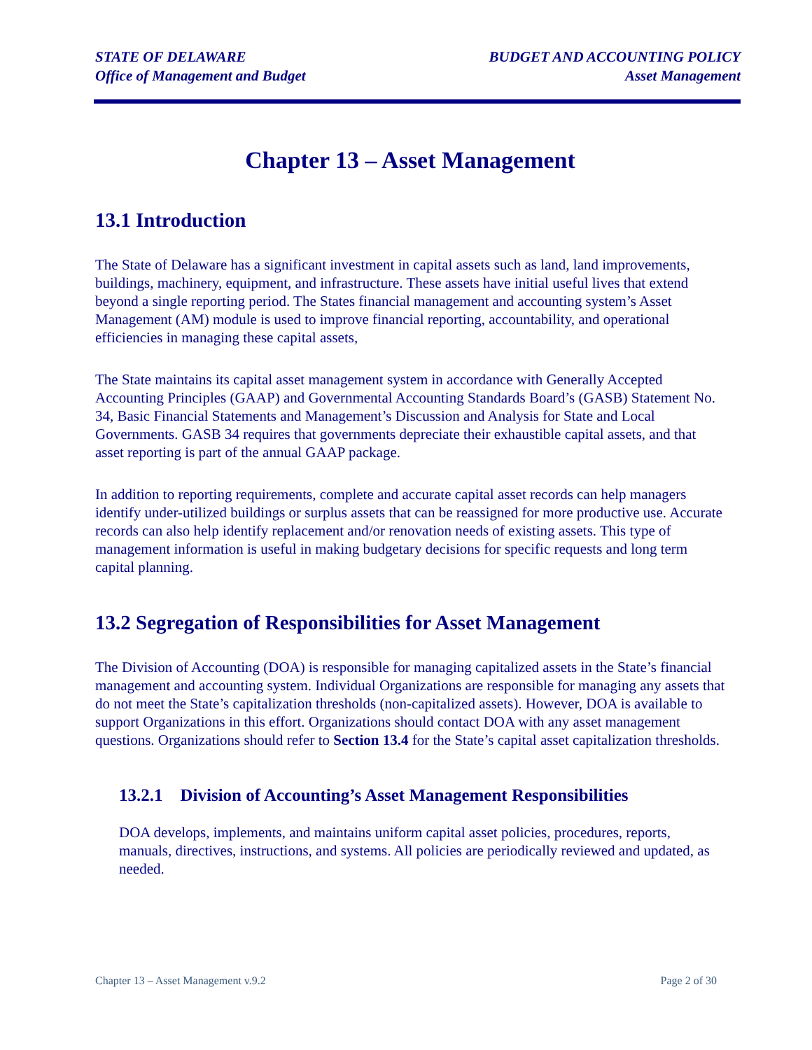STATE OF DELAWARE
Office of Management and Budget
BUDGET AND ACCOUNTING POLICY
Asset Management
Chapter 13 – Asset Management
13.1 Introduction
The State of Delaware has a significant investment in capital assets such as land, land improvements, buildings, machinery, equipment, and infrastructure. These assets have initial useful lives that extend beyond a single reporting period. The States financial management and accounting system’s Asset Management (AM) module is used to improve financial reporting, accountability, and operational efficiencies in managing these capital assets,
The State maintains its capital asset management system in accordance with Generally Accepted Accounting Principles (GAAP) and Governmental Accounting Standards Board’s (GASB) Statement No. 34, Basic Financial Statements and Management’s Discussion and Analysis for State and Local Governments. GASB 34 requires that governments depreciate their exhaustible capital assets, and that asset reporting is part of the annual GAAP package.
In addition to reporting requirements, complete and accurate capital asset records can help managers identify under-utilized buildings or surplus assets that can be reassigned for more productive use. Accurate records can also help identify replacement and/or renovation needs of existing assets. This type of management information is useful in making budgetary decisions for specific requests and long term capital planning.
13.2 Segregation of Responsibilities for Asset Management
The Division of Accounting (DOA) is responsible for managing capitalized assets in the State’s financial management and accounting system. Individual Organizations are responsible for managing any assets that do not meet the State’s capitalization thresholds (non-capitalized assets). However, DOA is available to support Organizations in this effort. Organizations should contact DOA with any asset management questions. Organizations should refer to Section 13.4 for the State’s capital asset capitalization thresholds.
13.2.1 Division of Accounting’s Asset Management Responsibilities
DOA develops, implements, and maintains uniform capital asset policies, procedures, reports, manuals, directives, instructions, and systems. All policies are periodically reviewed and updated, as needed.
Chapter 13 – Asset Management v.9.2 Page 2 of 30